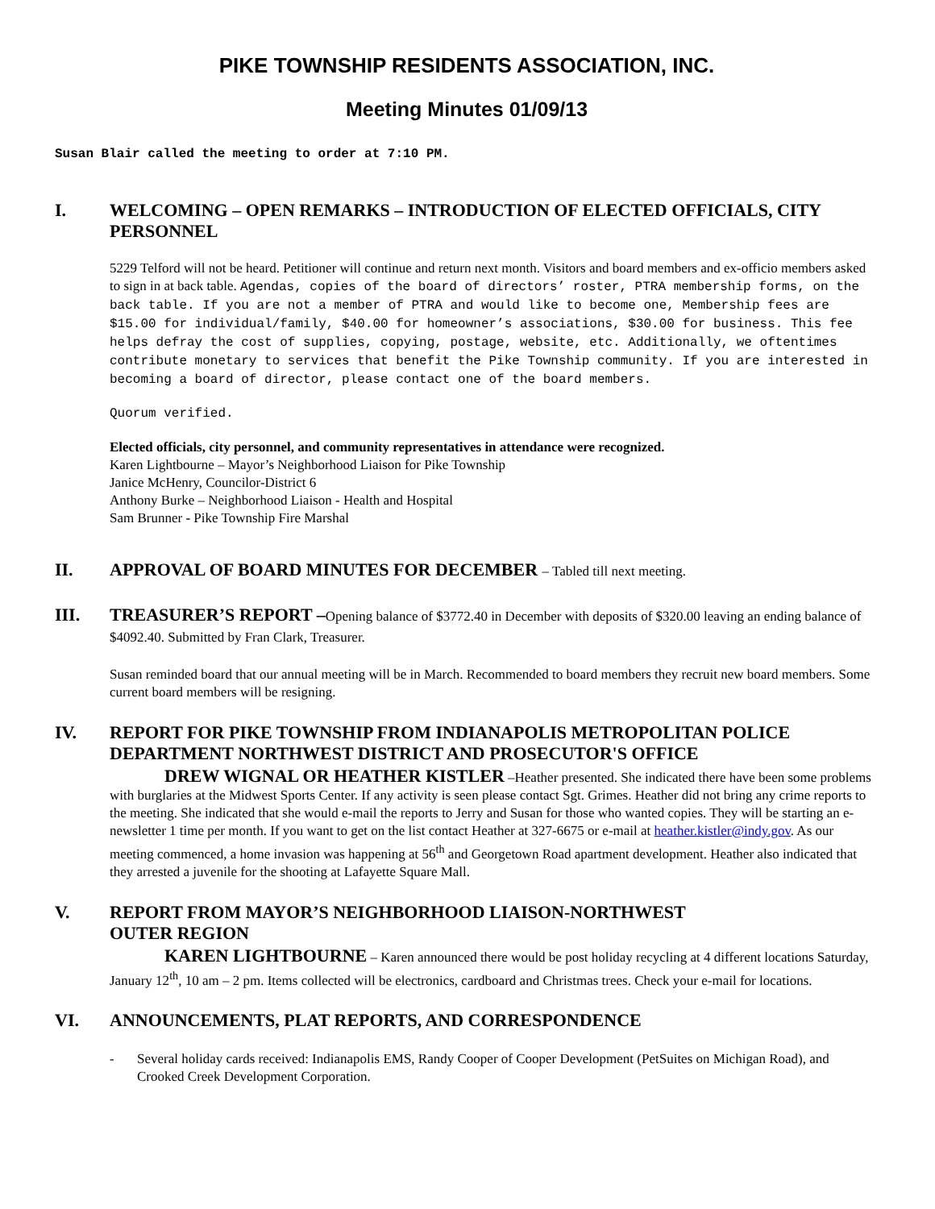PIKE TOWNSHIP RESIDENTS ASSOCIATION, INC.
Meeting Minutes 01/09/13
Susan Blair called the meeting to order at 7:10 PM.
I. WELCOMING – OPEN REMARKS – INTRODUCTION OF ELECTED OFFICIALS, CITY PERSONNEL
5229 Telford will not be heard. Petitioner will continue and return next month. Visitors and board members and ex-officio members asked to sign in at back table. Agendas, copies of the board of directors’ roster, PTRA membership forms, on the back table. If you are not a member of PTRA and would like to become one, Membership fees are $15.00 for individual/family, $40.00 for homeowner’s associations, $30.00 for business. This fee helps defray the cost of supplies, copying, postage, website, etc. Additionally, we oftentimes contribute monetary to services that benefit the Pike Township community. If you are interested in becoming a board of director, please contact one of the board members.
Quorum verified.
Elected officials, city personnel, and community representatives in attendance were recognized.
Karen Lightbourne – Mayor’s Neighborhood Liaison for Pike Township
Janice McHenry, Councilor-District 6
Anthony Burke – Neighborhood Liaison - Health and Hospital
Sam Brunner - Pike Township Fire Marshal
II. APPROVAL OF BOARD MINUTES FOR DECEMBER – Tabled till next meeting.
III. TREASURER’S REPORT –Opening balance of $3772.40 in December with deposits of $320.00 leaving an ending balance of $4092.40. Submitted by Fran Clark, Treasurer.
Susan reminded board that our annual meeting will be in March. Recommended to board members they recruit new board members. Some current board members will be resigning.
IV. REPORT FOR PIKE TOWNSHIP FROM INDIANAPOLIS METROPOLITAN POLICE DEPARTMENT NORTHWEST DISTRICT AND PROSECUTOR'S OFFICE
DREW WIGNAL OR HEATHER KISTLER –Heather presented. She indicated there have been some problems with burglaries at the Midwest Sports Center. If any activity is seen please contact Sgt. Grimes. Heather did not bring any crime reports to the meeting. She indicated that she would e-mail the reports to Jerry and Susan for those who wanted copies. They will be starting an e-newsletter 1 time per month. If you want to get on the list contact Heather at 327-6675 or e-mail at heather.kistler@indy.gov. As our meeting commenced, a home invasion was happening at 56<sup>th</sup> and Georgetown Road apartment development. Heather also indicated that they arrested a juvenile for the shooting at Lafayette Square Mall.
V. REPORT FROM MAYOR’S NEIGHBORHOOD LIAISON-NORTHWEST
OUTER REGION
KAREN LIGHTBOURNE – Karen announced there would be post holiday recycling at 4 different locations Saturday, January 12<sup>th</sup>, 10 am – 2 pm. Items collected will be electronics, cardboard and Christmas trees. Check your e-mail for locations.
VI. ANNOUNCEMENTS, PLAT REPORTS, AND CORRESPONDENCE
- Several holiday cards received: Indianapolis EMS, Randy Cooper of Cooper Development (PetSuites on Michigan Road), and Crooked Creek Development Corporation.